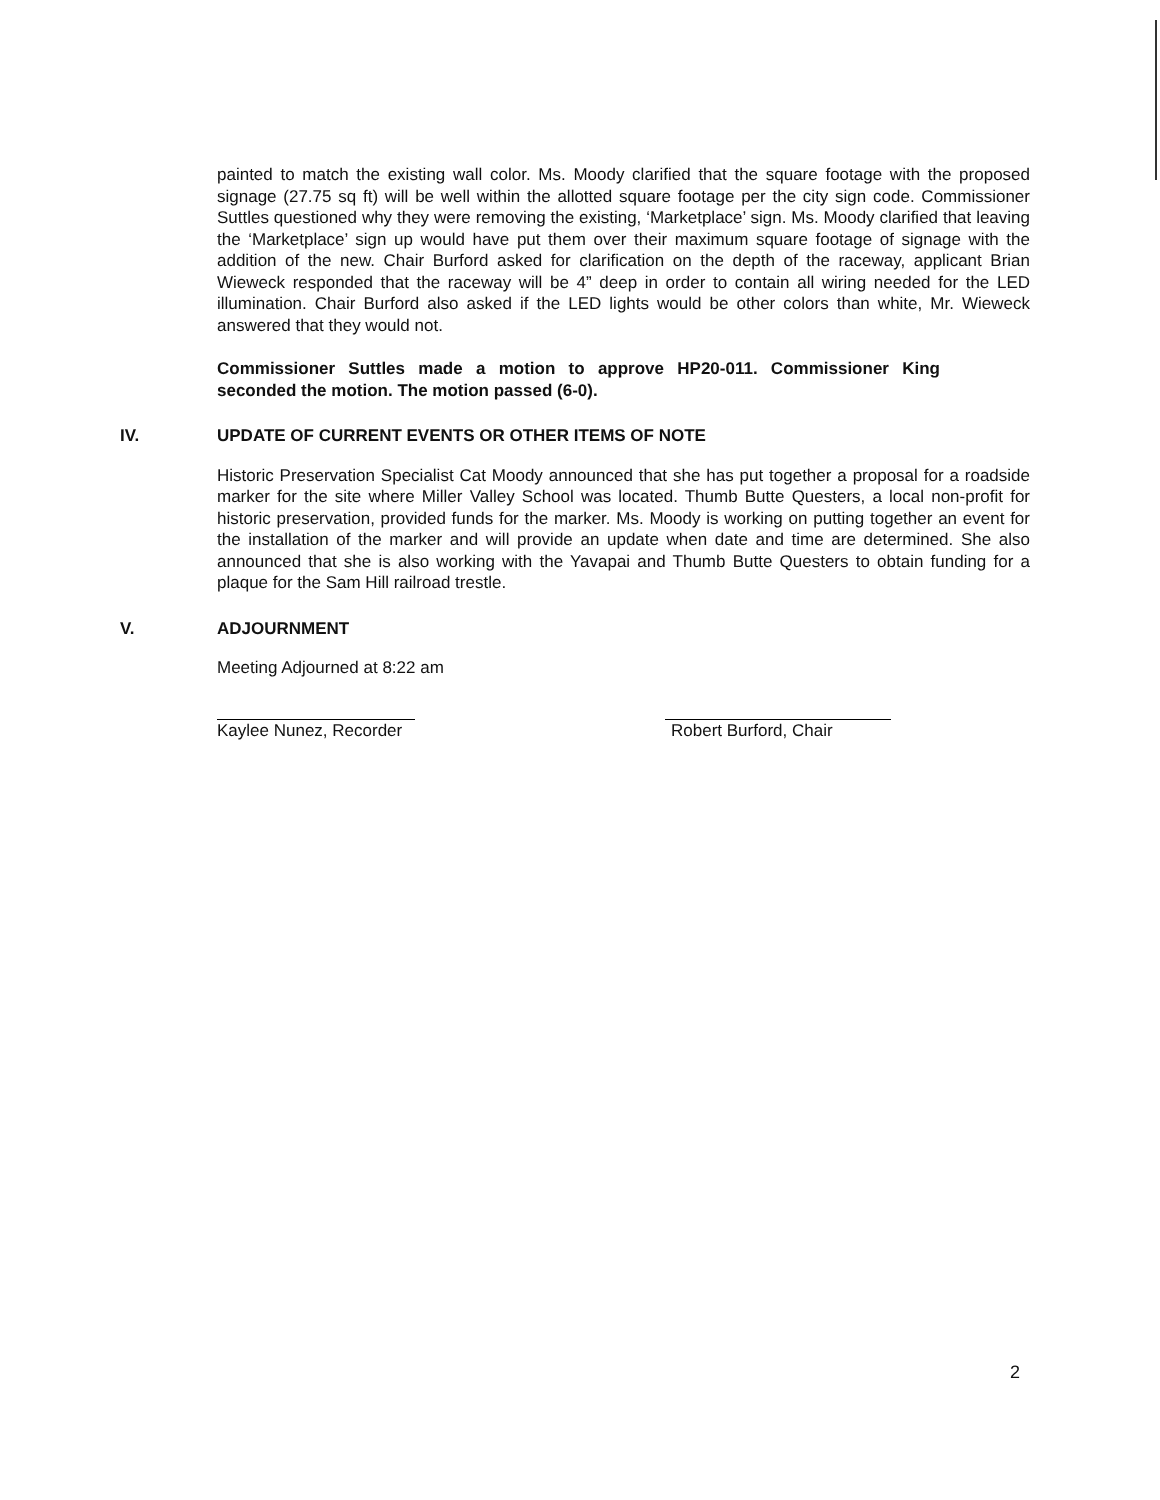painted to match the existing wall color. Ms. Moody clarified that the square footage with the proposed signage (27.75 sq ft) will be well within the allotted square footage per the city sign code. Commissioner Suttles questioned why they were removing the existing, ‘Marketplace’ sign. Ms. Moody clarified that leaving the ‘Marketplace’ sign up would have put them over their maximum square footage of signage with the addition of the new. Chair Burford asked for clarification on the depth of the raceway, applicant Brian Wieweck responded that the raceway will be 4” deep in order to contain all wiring needed for the LED illumination. Chair Burford also asked if the LED lights would be other colors than white, Mr. Wieweck answered that they would not.
Commissioner Suttles made a motion to approve HP20-011. Commissioner King seconded the motion. The motion passed (6-0).
IV. UPDATE OF CURRENT EVENTS OR OTHER ITEMS OF NOTE
Historic Preservation Specialist Cat Moody announced that she has put together a proposal for a roadside marker for the site where Miller Valley School was located. Thumb Butte Questers, a local non-profit for historic preservation, provided funds for the marker. Ms. Moody is working on putting together an event for the installation of the marker and will provide an update when date and time are determined. She also announced that she is also working with the Yavapai and Thumb Butte Questers to obtain funding for a plaque for the Sam Hill railroad trestle.
V. ADJOURNMENT
Meeting Adjourned at 8:22 am
Kaylee Nunez, Recorder
Robert Burford, Chair
2